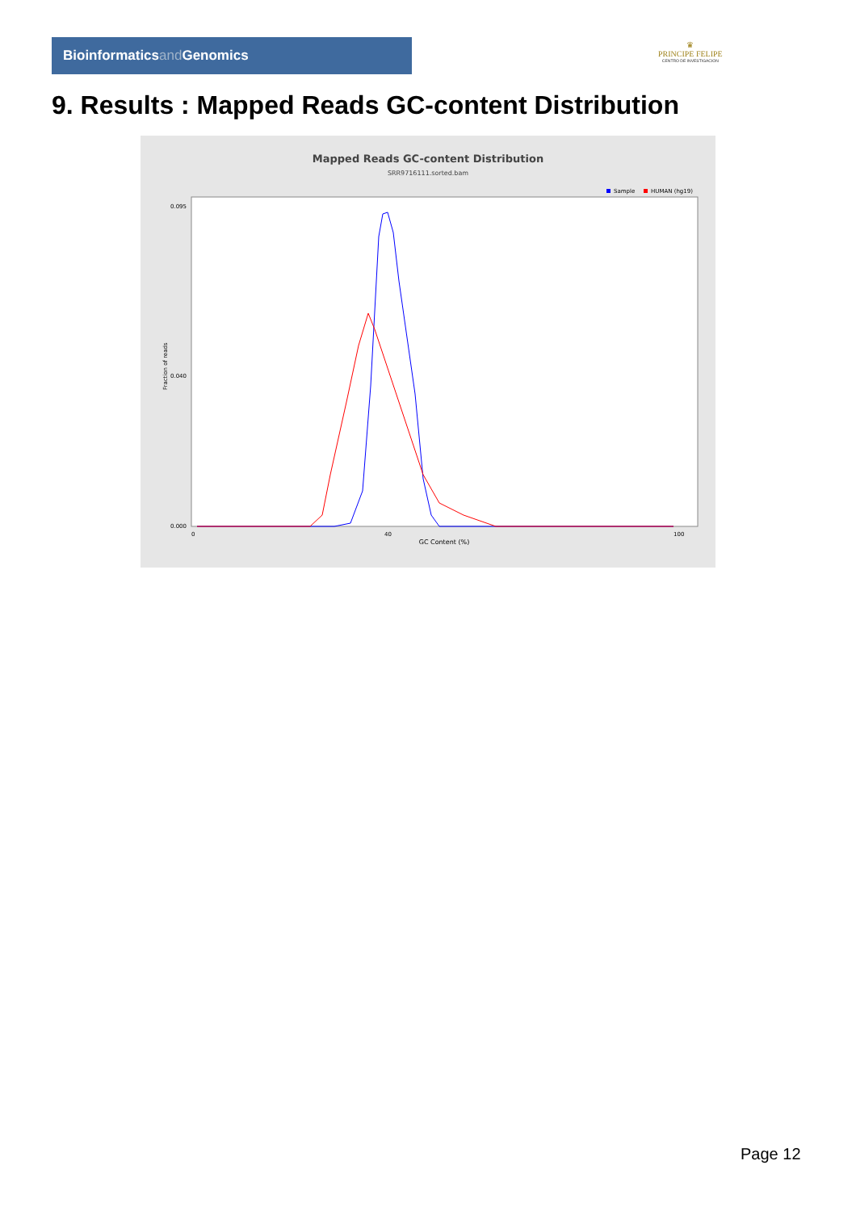Bioinformaticsand Genomics
♛
PRINCIPE FELIPE
CENTRO DE INVESTIGACION
9. Results : Mapped Reads GC-content Distribution
Mapped Reads GC-content Distribution
SRR9716111.sorted.bam
Sample
HUMAN (hg19)
Fraction of reads
0.095
0.040
0.000
0
40
100
GC Content (%)
Page 12